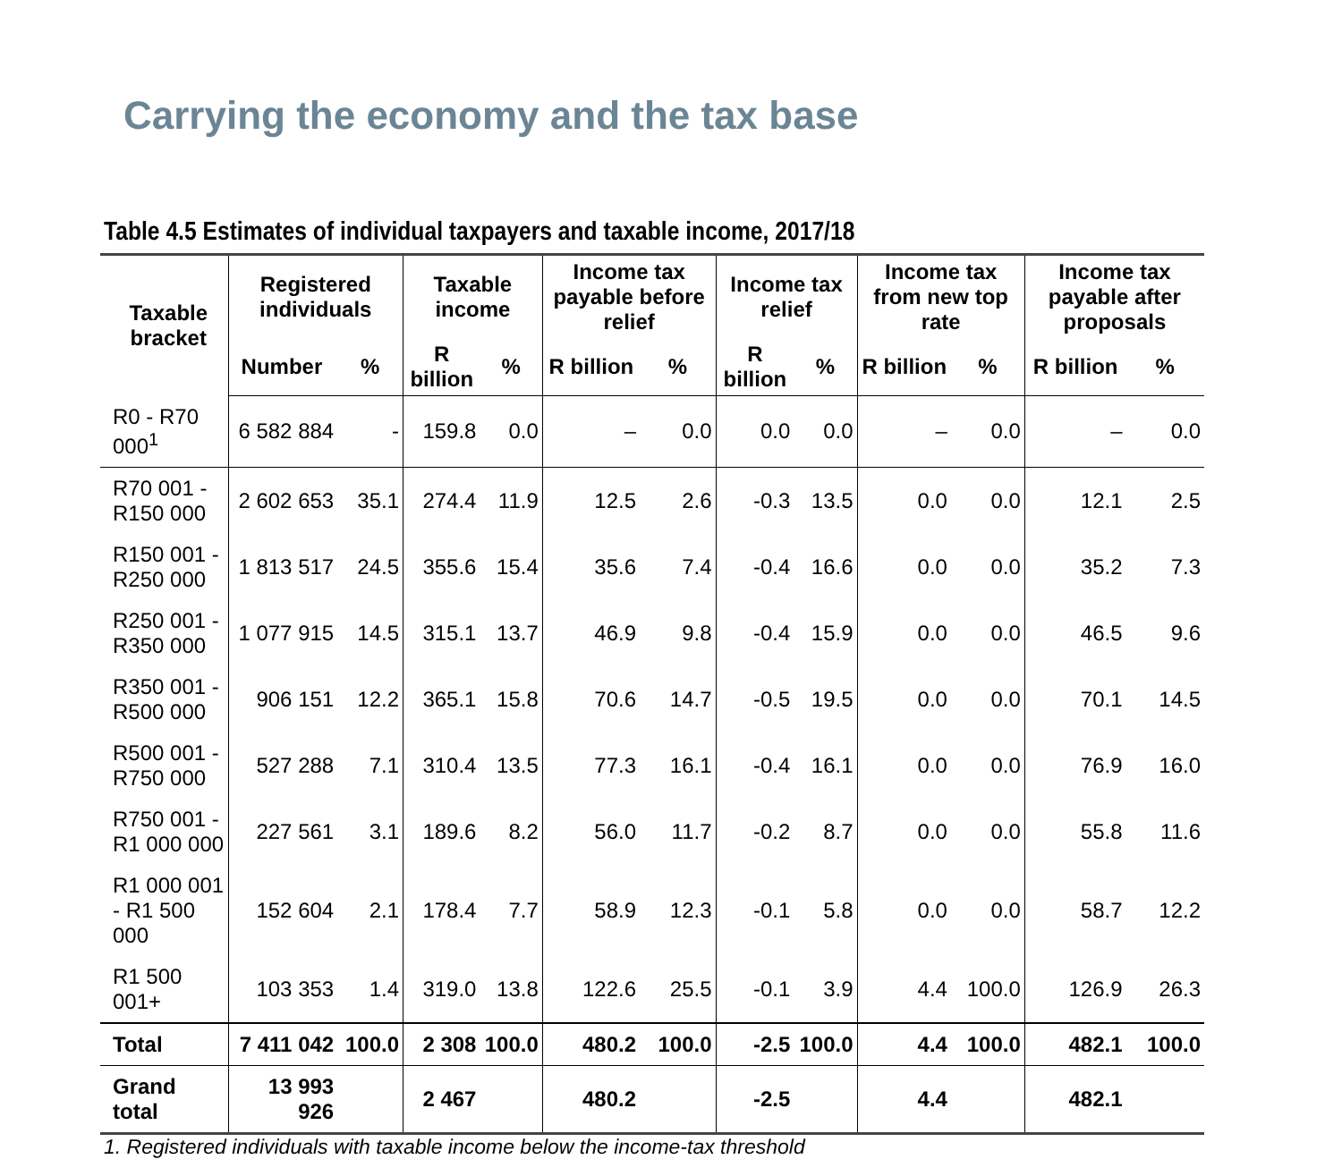Carrying the economy and the tax base
Table 4.5 Estimates of individual taxpayers and taxable income, 2017/18
| Taxable bracket | Registered individuals | | Taxable income | | Income tax payable before relief | | Income tax relief | | Income tax from new top rate | | Income tax payable after proposals | |
| --- | --- | --- | --- | --- | --- | --- | --- | --- | --- | --- | --- | --- |
| | Number | % | R billion | % | R billion | % | R billion | % | R billion | % | R billion | % |
| R0 - R70 000<sup>1</sup> | 6 582 884 | - | 159.8 | 0.0 | – | 0.0 | 0.0 | 0.0 | – | 0.0 | – | 0.0 |
| R70 001 - R150 000 | 2 602 653 | 35.1 | 274.4 | 11.9 | 12.5 | 2.6 | -0.3 | 13.5 | 0.0 | 0.0 | 12.1 | 2.5 |
| R150 001 - R250 000 | 1 813 517 | 24.5 | 355.6 | 15.4 | 35.6 | 7.4 | -0.4 | 16.6 | 0.0 | 0.0 | 35.2 | 7.3 |
| R250 001 - R350 000 | 1 077 915 | 14.5 | 315.1 | 13.7 | 46.9 | 9.8 | -0.4 | 15.9 | 0.0 | 0.0 | 46.5 | 9.6 |
| R350 001 - R500 000 | 906 151 | 12.2 | 365.1 | 15.8 | 70.6 | 14.7 | -0.5 | 19.5 | 0.0 | 0.0 | 70.1 | 14.5 |
| R500 001 - R750 000 | 527 288 | 7.1 | 310.4 | 13.5 | 77.3 | 16.1 | -0.4 | 16.1 | 0.0 | 0.0 | 76.9 | 16.0 |
| R750 001 - R1 000 000 | 227 561 | 3.1 | 189.6 | 8.2 | 56.0 | 11.7 | -0.2 | 8.7 | 0.0 | 0.0 | 55.8 | 11.6 |
| R1 000 001 - R1 500 000 | 152 604 | 2.1 | 178.4 | 7.7 | 58.9 | 12.3 | -0.1 | 5.8 | 0.0 | 0.0 | 58.7 | 12.2 |
| R1 500 001+ | 103 353 | 1.4 | 319.0 | 13.8 | 122.6 | 25.5 | -0.1 | 3.9 | 4.4 | 100.0 | 126.9 | 26.3 |
| Total | 7 411 042 | 100.0 | 2 308 | 100.0 | 480.2 | 100.0 | -2.5 | 100.0 | 4.4 | 100.0 | 482.1 | 100.0 |
| Grand total | 13 993 926 | | 2 467 | | 480.2 | | -2.5 | | 4.4 | | 482.1 | |
1. Registered individuals with taxable income below the income-tax threshold